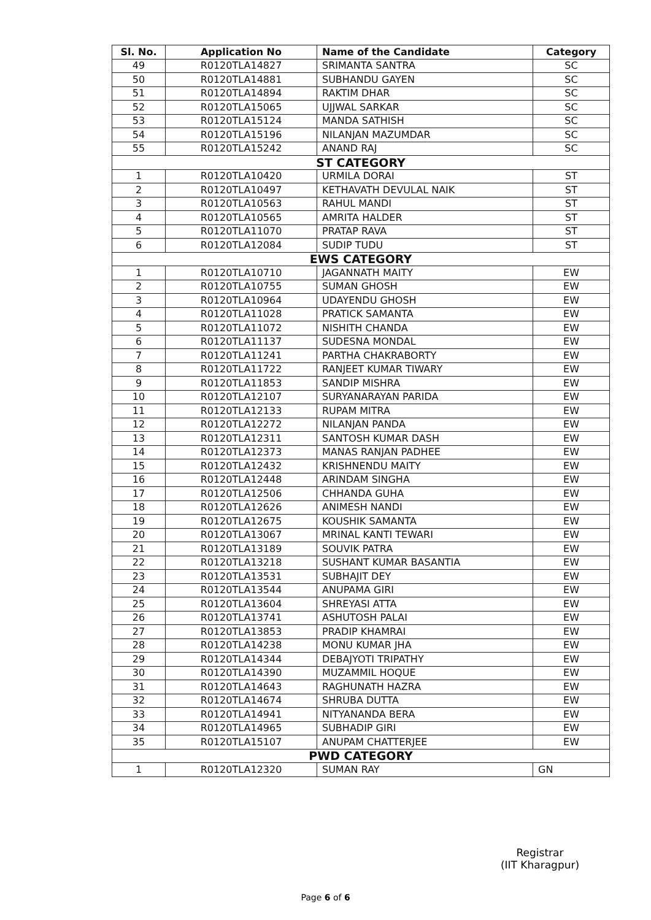| Sl. No. | Application No | Name of the Candidate | Category |
| --- | --- | --- | --- |
| 49 | R0120TLA14827 | SRIMANTA SANTRA | SC |
| 50 | R0120TLA14881 | SUBHANDU GAYEN | SC |
| 51 | R0120TLA14894 | RAKTIM DHAR | SC |
| 52 | R0120TLA15065 | UJJWAL SARKAR | SC |
| 53 | R0120TLA15124 | MANDA SATHISH | SC |
| 54 | R0120TLA15196 | NILANJAN MAZUMDAR | SC |
| 55 | R0120TLA15242 | ANAND RAJ | SC |
| ST CATEGORY | | | |
| 1 | R0120TLA10420 | URMILA DORAI | ST |
| 2 | R0120TLA10497 | KETHAVATH DEVULAL NAIK | ST |
| 3 | R0120TLA10563 | RAHUL MANDI | ST |
| 4 | R0120TLA10565 | AMRITA HALDER | ST |
| 5 | R0120TLA11070 | PRATAP RAVA | ST |
| 6 | R0120TLA12084 | SUDIP TUDU | ST |
| EWS CATEGORY | | | |
| 1 | R0120TLA10710 | JAGANNATH MAITY | EW |
| 2 | R0120TLA10755 | SUMAN GHOSH | EW |
| 3 | R0120TLA10964 | UDAYENDU GHOSH | EW |
| 4 | R0120TLA11028 | PRATICK SAMANTA | EW |
| 5 | R0120TLA11072 | NISHITH CHANDA | EW |
| 6 | R0120TLA11137 | SUDESNA MONDAL | EW |
| 7 | R0120TLA11241 | PARTHA CHAKRABORTY | EW |
| 8 | R0120TLA11722 | RANJEET KUMAR TIWARY | EW |
| 9 | R0120TLA11853 | SANDIP MISHRA | EW |
| 10 | R0120TLA12107 | SURYANARAYAN PARIDA | EW |
| 11 | R0120TLA12133 | RUPAM MITRA | EW |
| 12 | R0120TLA12272 | NILANJAN PANDA | EW |
| 13 | R0120TLA12311 | SANTOSH KUMAR DASH | EW |
| 14 | R0120TLA12373 | MANAS RANJAN PADHEE | EW |
| 15 | R0120TLA12432 | KRISHNENDU MAITY | EW |
| 16 | R0120TLA12448 | ARINDAM SINGHA | EW |
| 17 | R0120TLA12506 | CHHANDA GUHA | EW |
| 18 | R0120TLA12626 | ANIMESH NANDI | EW |
| 19 | R0120TLA12675 | KOUSHIK SAMANTA | EW |
| 20 | R0120TLA13067 | MRINAL KANTI TEWARI | EW |
| 21 | R0120TLA13189 | SOUVIK PATRA | EW |
| 22 | R0120TLA13218 | SUSHANT KUMAR BASANTIA | EW |
| 23 | R0120TLA13531 | SUBHAJIT DEY | EW |
| 24 | R0120TLA13544 | ANUPAMA GIRI | EW |
| 25 | R0120TLA13604 | SHREYASI ATTA | EW |
| 26 | R0120TLA13741 | ASHUTOSH PALAI | EW |
| 27 | R0120TLA13853 | PRADIP KHAMRAI | EW |
| 28 | R0120TLA14238 | MONU KUMAR JHA | EW |
| 29 | R0120TLA14344 | DEBAJYOTI TRIPATHY | EW |
| 30 | R0120TLA14390 | MUZAMMIL HOQUE | EW |
| 31 | R0120TLA14643 | RAGHUNATH HAZRA | EW |
| 32 | R0120TLA14674 | SHRUBA DUTTA | EW |
| 33 | R0120TLA14941 | NITYANANDA BERA | EW |
| 34 | R0120TLA14965 | SUBHADIP GIRI | EW |
| 35 | R0120TLA15107 | ANUPAM CHATTERJEE | EW |
| PWD CATEGORY | | | |
| 1 | R0120TLA12320 | SUMAN RAY | GN |
Registrar
(IIT Kharagpur)
Page 6 of 6